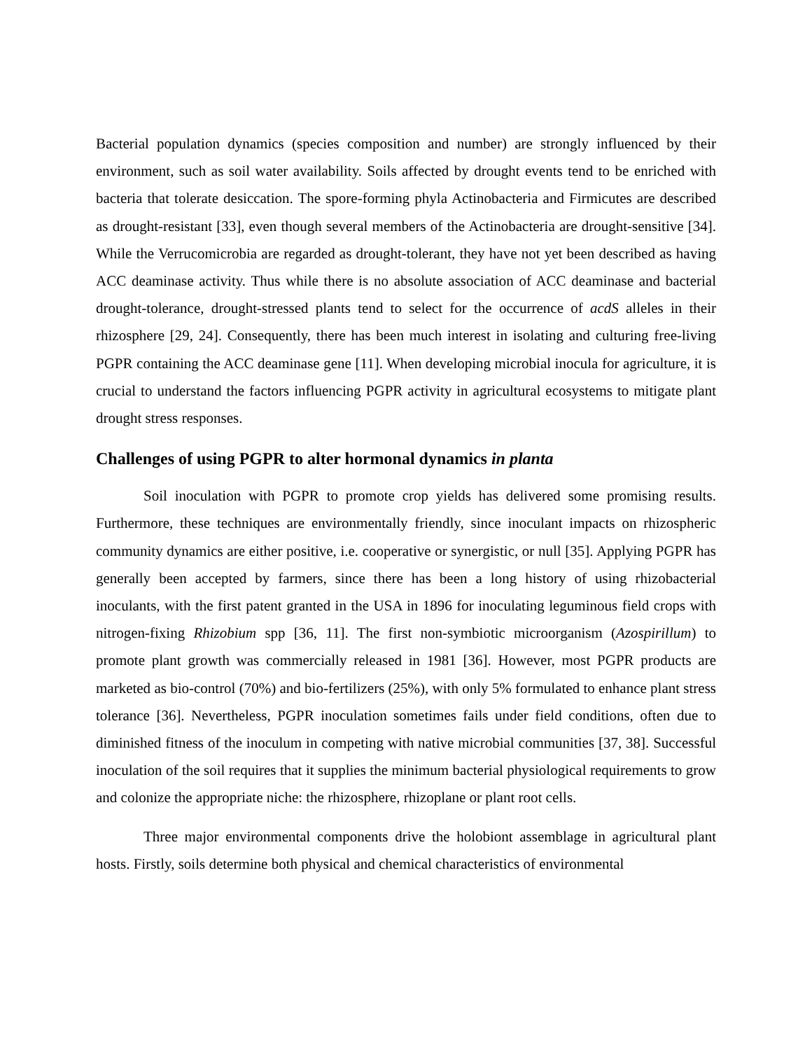Bacterial population dynamics (species composition and number) are strongly influenced by their environment, such as soil water availability. Soils affected by drought events tend to be enriched with bacteria that tolerate desiccation. The spore-forming phyla Actinobacteria and Firmicutes are described as drought-resistant [33], even though several members of the Actinobacteria are drought-sensitive [34]. While the Verrucomicrobia are regarded as drought-tolerant, they have not yet been described as having ACC deaminase activity. Thus while there is no absolute association of ACC deaminase and bacterial drought-tolerance, drought-stressed plants tend to select for the occurrence of acdS alleles in their rhizosphere [29, 24]. Consequently, there has been much interest in isolating and culturing free-living PGPR containing the ACC deaminase gene [11]. When developing microbial inocula for agriculture, it is crucial to understand the factors influencing PGPR activity in agricultural ecosystems to mitigate plant drought stress responses.
Challenges of using PGPR to alter hormonal dynamics in planta
Soil inoculation with PGPR to promote crop yields has delivered some promising results. Furthermore, these techniques are environmentally friendly, since inoculant impacts on rhizospheric community dynamics are either positive, i.e. cooperative or synergistic, or null [35]. Applying PGPR has generally been accepted by farmers, since there has been a long history of using rhizobacterial inoculants, with the first patent granted in the USA in 1896 for inoculating leguminous field crops with nitrogen-fixing Rhizobium spp [36, 11]. The first non-symbiotic microorganism (Azospirillum) to promote plant growth was commercially released in 1981 [36]. However, most PGPR products are marketed as bio-control (70%) and bio-fertilizers (25%), with only 5% formulated to enhance plant stress tolerance [36]. Nevertheless, PGPR inoculation sometimes fails under field conditions, often due to diminished fitness of the inoculum in competing with native microbial communities [37, 38]. Successful inoculation of the soil requires that it supplies the minimum bacterial physiological requirements to grow and colonize the appropriate niche: the rhizosphere, rhizoplane or plant root cells.
Three major environmental components drive the holobiont assemblage in agricultural plant hosts. Firstly, soils determine both physical and chemical characteristics of environmental